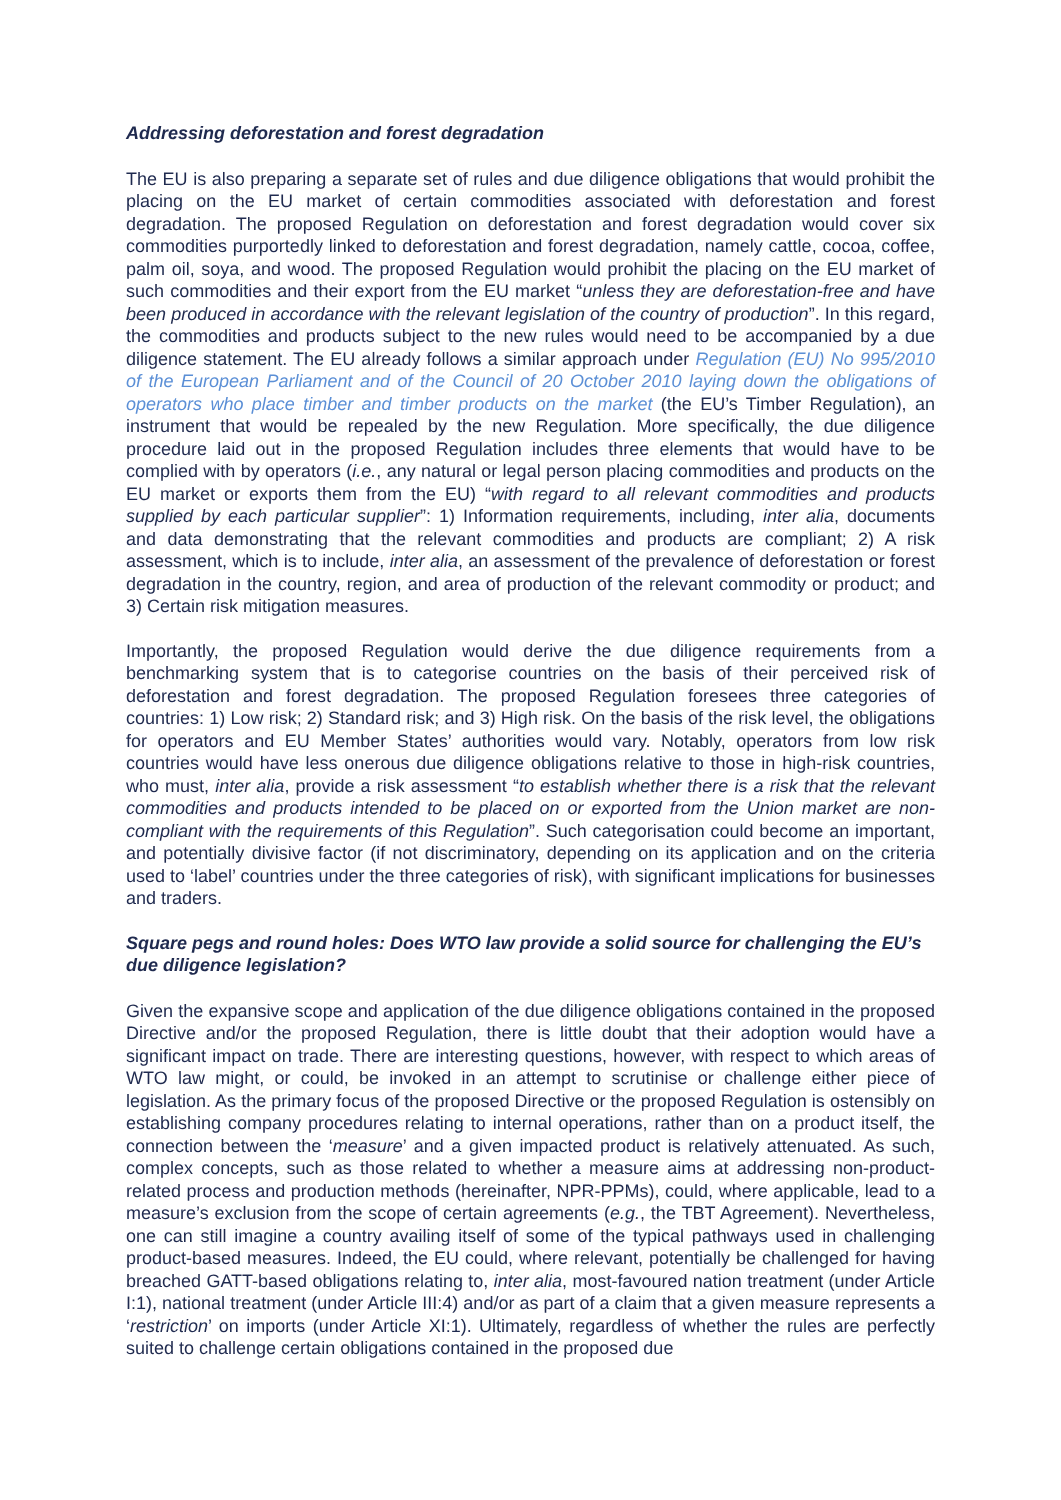Addressing deforestation and forest degradation
The EU is also preparing a separate set of rules and due diligence obligations that would prohibit the placing on the EU market of certain commodities associated with deforestation and forest degradation. The proposed Regulation on deforestation and forest degradation would cover six commodities purportedly linked to deforestation and forest degradation, namely cattle, cocoa, coffee, palm oil, soya, and wood. The proposed Regulation would prohibit the placing on the EU market of such commodities and their export from the EU market “unless they are deforestation-free and have been produced in accordance with the relevant legislation of the country of production”. In this regard, the commodities and products subject to the new rules would need to be accompanied by a due diligence statement. The EU already follows a similar approach under Regulation (EU) No 995/2010 of the European Parliament and of the Council of 20 October 2010 laying down the obligations of operators who place timber and timber products on the market (the EU’s Timber Regulation), an instrument that would be repealed by the new Regulation. More specifically, the due diligence procedure laid out in the proposed Regulation includes three elements that would have to be complied with by operators (i.e., any natural or legal person placing commodities and products on the EU market or exports them from the EU) “with regard to all relevant commodities and products supplied by each particular supplier”: 1) Information requirements, including, inter alia, documents and data demonstrating that the relevant commodities and products are compliant; 2) A risk assessment, which is to include, inter alia, an assessment of the prevalence of deforestation or forest degradation in the country, region, and area of production of the relevant commodity or product; and 3) Certain risk mitigation measures.
Importantly, the proposed Regulation would derive the due diligence requirements from a benchmarking system that is to categorise countries on the basis of their perceived risk of deforestation and forest degradation. The proposed Regulation foresees three categories of countries: 1) Low risk; 2) Standard risk; and 3) High risk. On the basis of the risk level, the obligations for operators and EU Member States’ authorities would vary. Notably, operators from low risk countries would have less onerous due diligence obligations relative to those in high-risk countries, who must, inter alia, provide a risk assessment “to establish whether there is a risk that the relevant commodities and products intended to be placed on or exported from the Union market are non-compliant with the requirements of this Regulation”. Such categorisation could become an important, and potentially divisive factor (if not discriminatory, depending on its application and on the criteria used to ‘label’ countries under the three categories of risk), with significant implications for businesses and traders.
Square pegs and round holes: Does WTO law provide a solid source for challenging the EU’s due diligence legislation?
Given the expansive scope and application of the due diligence obligations contained in the proposed Directive and/or the proposed Regulation, there is little doubt that their adoption would have a significant impact on trade. There are interesting questions, however, with respect to which areas of WTO law might, or could, be invoked in an attempt to scrutinise or challenge either piece of legislation. As the primary focus of the proposed Directive or the proposed Regulation is ostensibly on establishing company procedures relating to internal operations, rather than on a product itself, the connection between the ‘measure’ and a given impacted product is relatively attenuated. As such, complex concepts, such as those related to whether a measure aims at addressing non-product-related process and production methods (hereinafter, NPR-PPMs), could, where applicable, lead to a measure’s exclusion from the scope of certain agreements (e.g., the TBT Agreement). Nevertheless, one can still imagine a country availing itself of some of the typical pathways used in challenging product-based measures. Indeed, the EU could, where relevant, potentially be challenged for having breached GATT-based obligations relating to, inter alia, most-favoured nation treatment (under Article I:1), national treatment (under Article III:4) and/or as part of a claim that a given measure represents a ‘restriction’ on imports (under Article XI:1). Ultimately, regardless of whether the rules are perfectly suited to challenge certain obligations contained in the proposed due